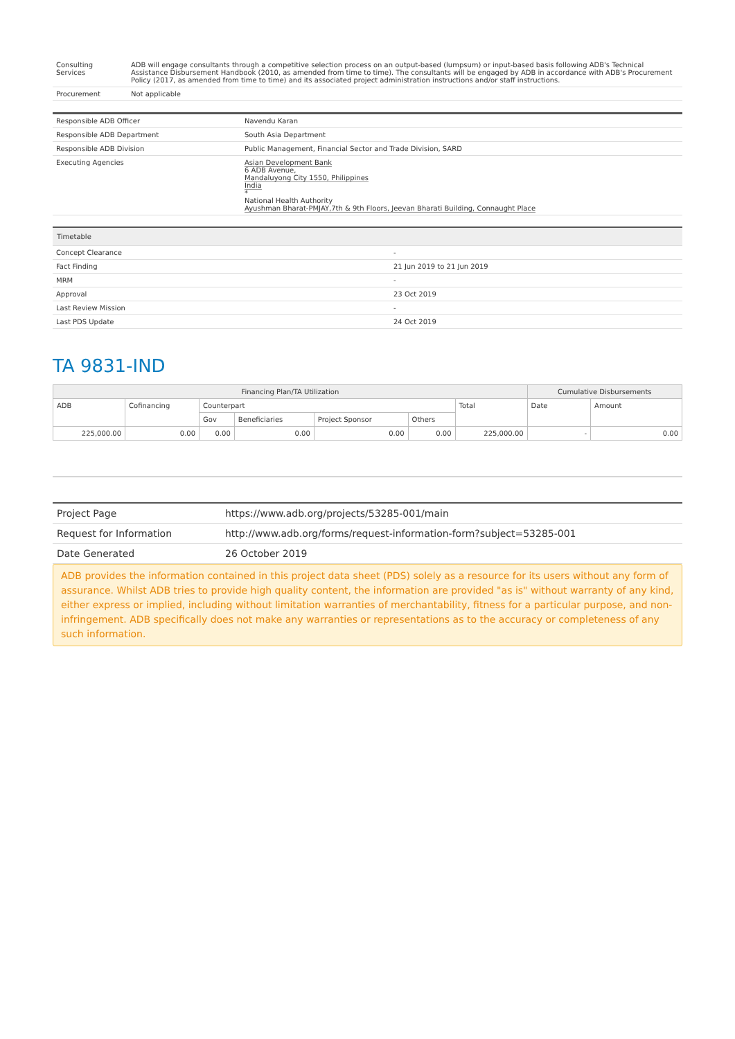| Consulting Services | ADB will engage consultants through a competitive selection process on an output-based (lumpsum) or input-based basis following ADB's Technical Assistance Disbursement Handbook (2010, as amended from time to time). The consultants will be engaged by ADB in accordance with ADB's Procurement Policy (2017, as amended from time to time) and its associated project administration instructions and/or staff instructions. |
| Procurement | Not applicable |
| Responsible ADB Officer | Navendu Karan |
| Responsible ADB Department | South Asia Department |
| Responsible ADB Division | Public Management, Financial Sector and Trade Division, SARD |
| Executing Agencies | Asian Development Bank 6 ADB Avenue, Mandaluyong City 1550, Philippines India * National Health Authority Ayushman Bharat-PMJAY,7th & 9th Floors, Jeevan Bharati Building, Connaught Place |
| Timetable | |
| --- | --- |
| Concept Clearance | - |
| Fact Finding | 21 Jun 2019 to 21 Jun 2019 |
| MRM | - |
| Approval | 23 Oct 2019 |
| Last Review Mission | - |
| Last PDS Update | 24 Oct 2019 |
TA 9831-IND
| Financing Plan/TA Utilization | | | | | | | Cumulative Disbursements | |
| --- | --- | --- | --- | --- | --- | --- | --- | --- |
| ADB | Cofinancing | Counterpart | | | | Total | Date | Amount |
| | | Gov | Beneficiaries | Project Sponsor | Others | | | |
| 225,000.00 | 0.00 | 0.00 | 0.00 | 0.00 | 0.00 | 225,000.00 | - | 0.00 |
| Project Page | https://www.adb.org/projects/53285-001/main |
| Request for Information | http://www.adb.org/forms/request-information-form?subject=53285-001 |
| Date Generated | 26 October 2019 |
ADB provides the information contained in this project data sheet (PDS) solely as a resource for its users without any form of assurance. Whilst ADB tries to provide high quality content, the information are provided "as is" without warranty of any kind, either express or implied, including without limitation warranties of merchantability, fitness for a particular purpose, and non-infringement. ADB specifically does not make any warranties or representations as to the accuracy or completeness of any such information.